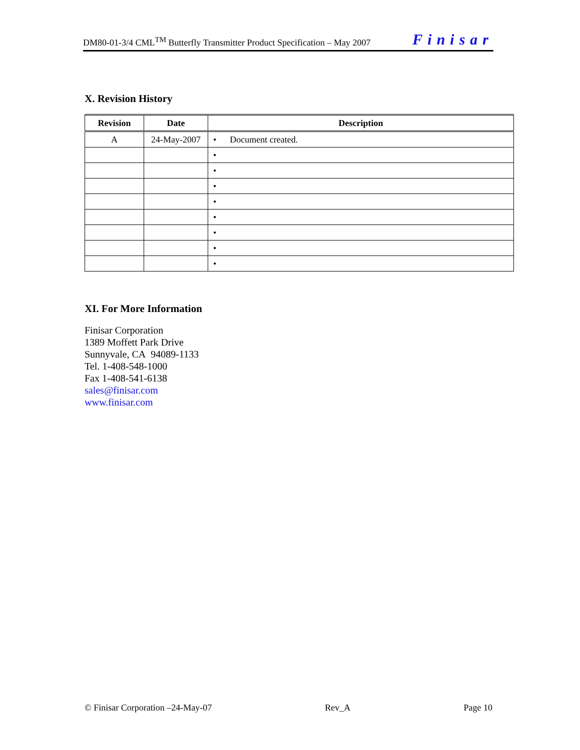DM80-01-3/4 CML<sup>TM</sup> Butterfly Transmitter Product Specification – May 2007 Finisar
X. Revision History
| Revision | Date | Description |
| --- | --- | --- |
| A | 24-May-2007 | • Document created. |
| | | • |
| | | • |
| | | • |
| | | • |
| | | • |
| | | • |
| | | • |
| | | • |
XI. For More Information
Finisar Corporation
1389 Moffett Park Drive
Sunnyvale, CA 94089-1133
Tel. 1-408-548-1000
Fax 1-408-541-6138
sales@finisar.com
www.finisar.com
© Finisar Corporation –24-May-07 Rev_A Page 10